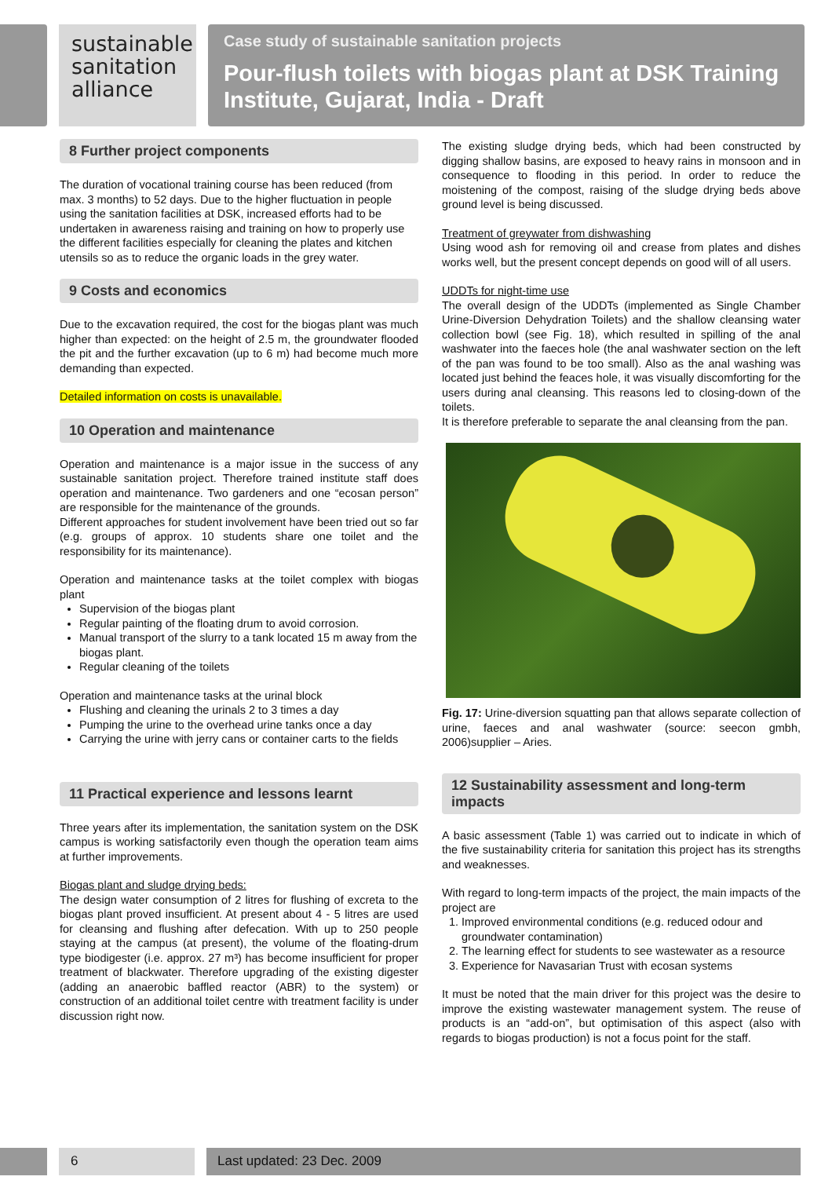sustainable
sanitation
alliance
Case study of sustainable sanitation projects
Pour-flush toilets with biogas plant at DSK Training Institute, Gujarat, India - Draft
8 Further project components
The duration of vocational training course has been reduced (from max. 3 months) to 52 days. Due to the higher fluctuation in people using the sanitation facilities at DSK, increased efforts had to be undertaken in awareness raising and training on how to properly use the different facilities especially for cleaning the plates and kitchen utensils so as to reduce the organic loads in the grey water.
9 Costs and economics
Due to the excavation required, the cost for the biogas plant was much higher than expected: on the height of 2.5 m, the groundwater flooded the pit and the further excavation (up to 6 m) had become much more demanding than expected.
Detailed information on costs is unavailable.
10 Operation and maintenance
Operation and maintenance is a major issue in the success of any sustainable sanitation project. Therefore trained institute staff does operation and maintenance. Two gardeners and one “ecosan person” are responsible for the maintenance of the grounds.
Different approaches for student involvement have been tried out so far (e.g. groups of approx. 10 students share one toilet and the responsibility for its maintenance).
Operation and maintenance tasks at the toilet complex with biogas plant
Supervision of the biogas plant
Regular painting of the floating drum to avoid corrosion.
Manual transport of the slurry to a tank located 15 m away from the biogas plant.
Regular cleaning of the toilets
Operation and maintenance tasks at the urinal block
Flushing and cleaning the urinals 2 to 3 times a day
Pumping the urine to the overhead urine tanks once a day
Carrying the urine with jerry cans or container carts to the fields
11 Practical experience and lessons learnt
Three years after its implementation, the sanitation system on the DSK campus is working satisfactorily even though the operation team aims at further improvements.
Biogas plant and sludge drying beds:
The design water consumption of 2 litres for flushing of excreta to the biogas plant proved insufficient. At present about 4 - 5 litres are used for cleansing and flushing after defecation. With up to 250 people staying at the campus (at present), the volume of the floating-drum type biodigester (i.e. approx. 27 m³) has become insufficient for proper treatment of blackwater. Therefore upgrading of the existing digester (adding an anaerobic baffled reactor (ABR) to the system) or construction of an additional toilet centre with treatment facility is under discussion right now.
The existing sludge drying beds, which had been constructed by digging shallow basins, are exposed to heavy rains in monsoon and in consequence to flooding in this period. In order to reduce the moistening of the compost, raising of the sludge drying beds above ground level is being discussed.
Treatment of greywater from dishwashing
Using wood ash for removing oil and crease from plates and dishes works well, but the present concept depends on good will of all users.
UDDTs for night-time use
The overall design of the UDDTs (implemented as Single Chamber Urine-Diversion Dehydration Toilets) and the shallow cleansing water collection bowl (see Fig. 18), which resulted in spilling of the anal washwater into the faeces hole (the anal washwater section on the left of the pan was found to be too small). Also as the anal washing was located just behind the feaces hole, it was visually discomforting for the users during anal cleansing. This reasons led to closing-down of the toilets.
It is therefore preferable to separate the anal cleansing from the pan.
Fig. 17: Urine-diversion squatting pan that allows separate collection of urine, faeces and anal washwater (source: seecon gmbh, 2006)supplier – Aries.
12 Sustainability assessment and long-term impacts
A basic assessment (Table 1) was carried out to indicate in which of the five sustainability criteria for sanitation this project has its strengths and weaknesses.
With regard to long-term impacts of the project, the main impacts of the project are
1. Improved environmental conditions (e.g. reduced odour and groundwater contamination)
2. The learning effect for students to see wastewater as a resource
3. Experience for Navasarian Trust with ecosan systems
It must be noted that the main driver for this project was the desire to improve the existing wastewater management system. The reuse of products is an “add-on”, but optimisation of this aspect (also with regards to biogas production) is not a focus point for the staff.
6 Last updated: 23 Dec. 2009